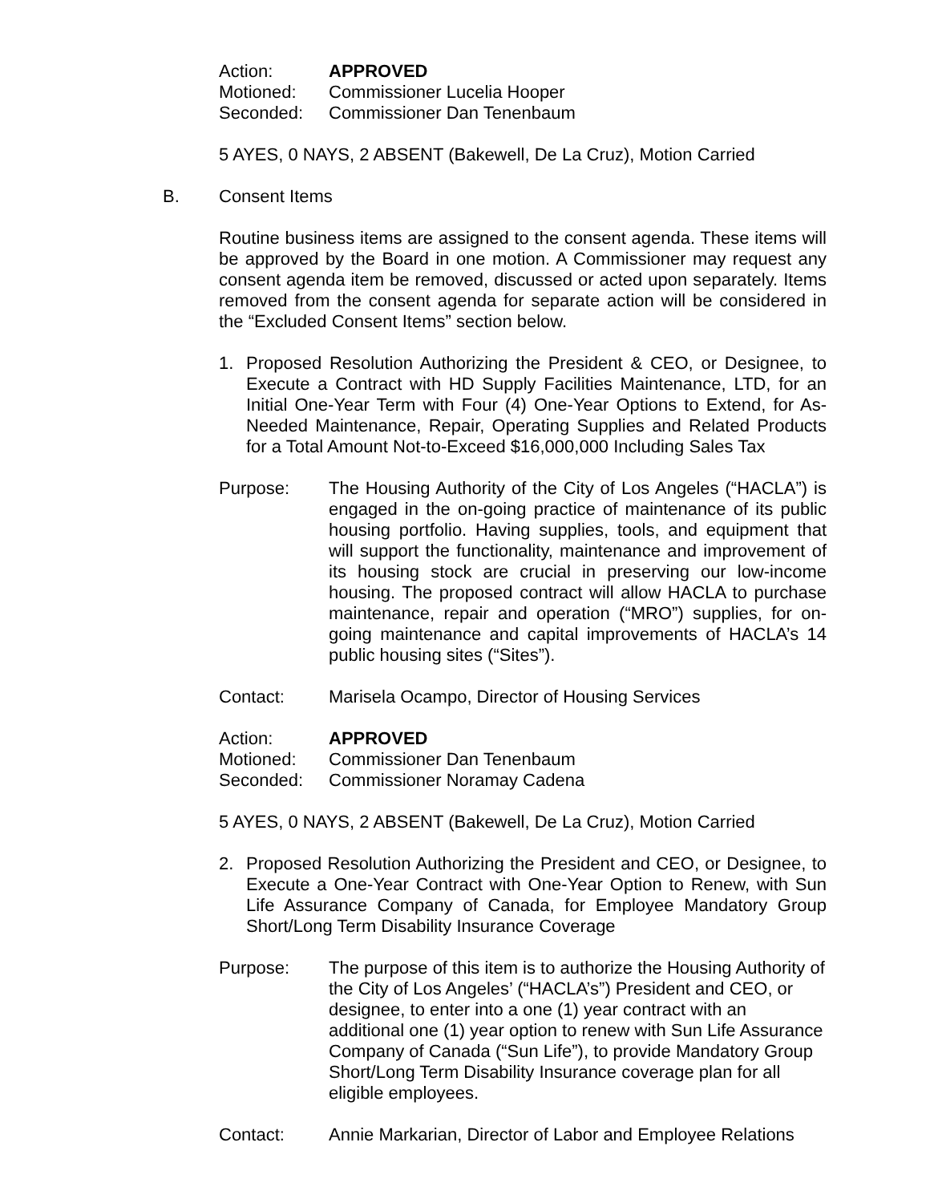Action: APPROVED
Motioned: Commissioner Lucelia Hooper
Seconded: Commissioner Dan Tenenbaum
5 AYES, 0 NAYS, 2 ABSENT (Bakewell, De La Cruz), Motion Carried
B. Consent Items
Routine business items are assigned to the consent agenda. These items will be approved by the Board in one motion. A Commissioner may request any consent agenda item be removed, discussed or acted upon separately. Items removed from the consent agenda for separate action will be considered in the “Excluded Consent Items” section below.
1. Proposed Resolution Authorizing the President & CEO, or Designee, to Execute a Contract with HD Supply Facilities Maintenance, LTD, for an Initial One-Year Term with Four (4) One-Year Options to Extend, for As-Needed Maintenance, Repair, Operating Supplies and Related Products for a Total Amount Not-to-Exceed $16,000,000 Including Sales Tax
Purpose: The Housing Authority of the City of Los Angeles (“HACLA”) is engaged in the on-going practice of maintenance of its public housing portfolio. Having supplies, tools, and equipment that will support the functionality, maintenance and improvement of its housing stock are crucial in preserving our low-income housing. The proposed contract will allow HACLA to purchase maintenance, repair and operation (“MRO”) supplies, for on-going maintenance and capital improvements of HACLA’s 14 public housing sites (“Sites”).
Contact: Marisela Ocampo, Director of Housing Services
Action: APPROVED
Motioned: Commissioner Dan Tenenbaum
Seconded: Commissioner Noramay Cadena
5 AYES, 0 NAYS, 2 ABSENT (Bakewell, De La Cruz), Motion Carried
2. Proposed Resolution Authorizing the President and CEO, or Designee, to Execute a One-Year Contract with One-Year Option to Renew, with Sun Life Assurance Company of Canada, for Employee Mandatory Group Short/Long Term Disability Insurance Coverage
Purpose: The purpose of this item is to authorize the Housing Authority of the City of Los Angeles’ (“HACLA’s”) President and CEO, or designee, to enter into a one (1) year contract with an additional one (1) year option to renew with Sun Life Assurance Company of Canada (“Sun Life”), to provide Mandatory Group Short/Long Term Disability Insurance coverage plan for all eligible employees.
Contact: Annie Markarian, Director of Labor and Employee Relations